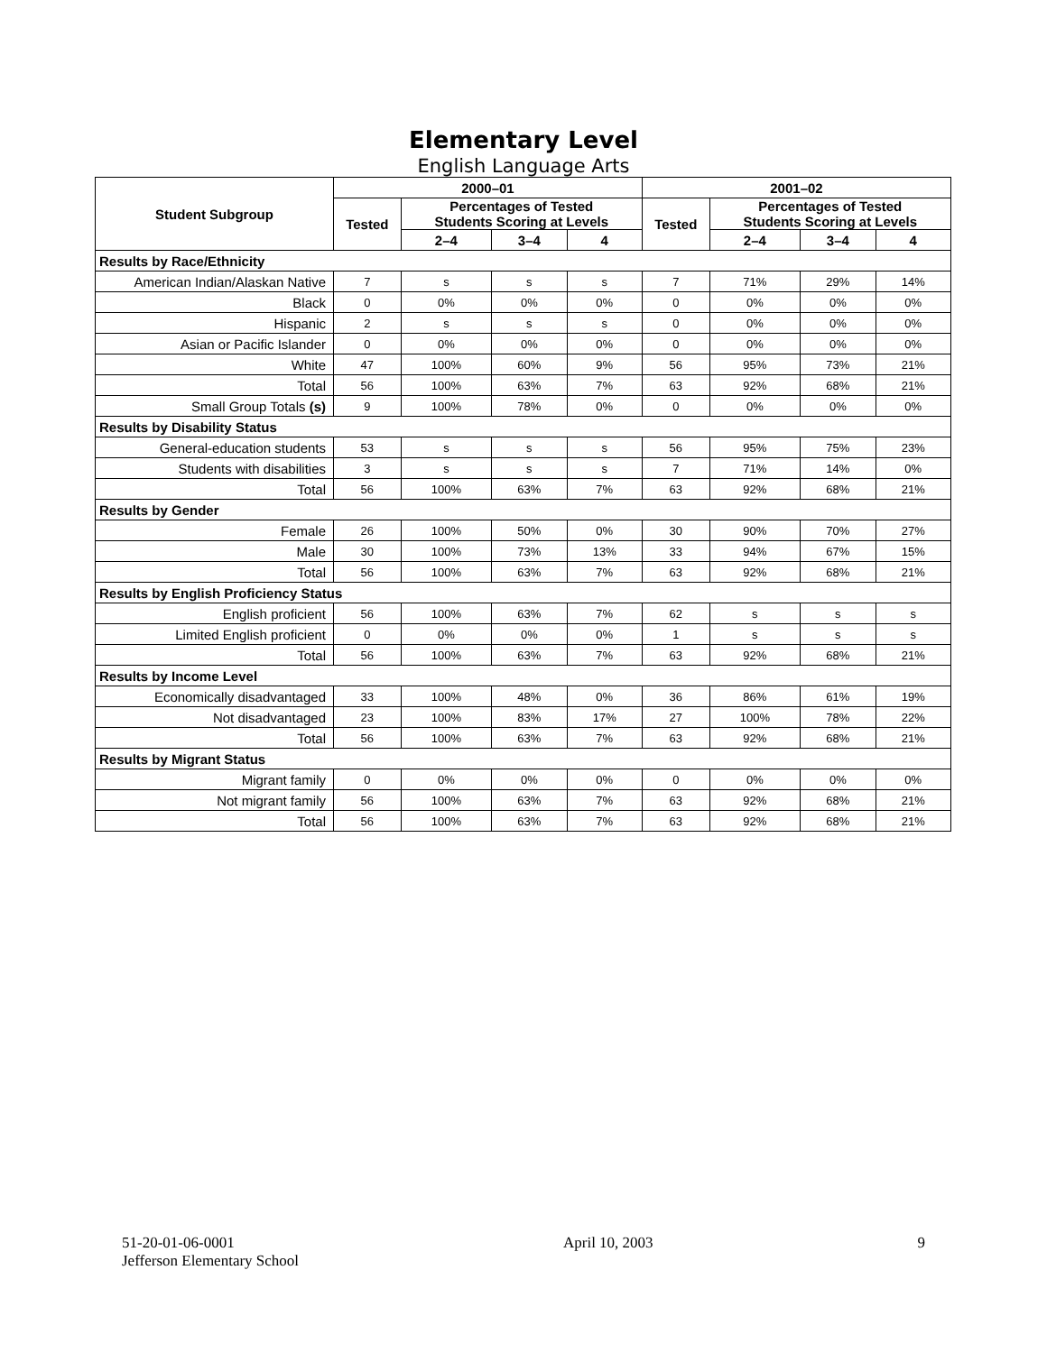Elementary Level
English Language Arts
| Student Subgroup | 2000–01 | | | | 2001–02 | | | |
| --- | --- | --- | --- | --- | --- | --- | --- | --- |
| | Tested | Percentages of Tested Students Scoring at Levels | | | Tested | Percentages of Tested Students Scoring at Levels | | |
| | | 2–4 | 3–4 | 4 | | 2–4 | 3–4 | 4 |
| Results by Race/Ethnicity | | | | | | | | |
| American Indian/Alaskan Native | 7 | s | s | s | 7 | 71% | 29% | 14% |
| Black | 0 | 0% | 0% | 0% | 0 | 0% | 0% | 0% |
| Hispanic | 2 | s | s | s | 0 | 0% | 0% | 0% |
| Asian or Pacific Islander | 0 | 0% | 0% | 0% | 0 | 0% | 0% | 0% |
| White | 47 | 100% | 60% | 9% | 56 | 95% | 73% | 21% |
| Total | 56 | 100% | 63% | 7% | 63 | 92% | 68% | 21% |
| Small Group Totals (s) | 9 | 100% | 78% | 0% | 0 | 0% | 0% | 0% |
| Results by Disability Status | | | | | | | | |
| General-education students | 53 | s | s | s | 56 | 95% | 75% | 23% |
| Students with disabilities | 3 | s | s | s | 7 | 71% | 14% | 0% |
| Total | 56 | 100% | 63% | 7% | 63 | 92% | 68% | 21% |
| Results by Gender | | | | | | | | |
| Female | 26 | 100% | 50% | 0% | 30 | 90% | 70% | 27% |
| Male | 30 | 100% | 73% | 13% | 33 | 94% | 67% | 15% |
| Total | 56 | 100% | 63% | 7% | 63 | 92% | 68% | 21% |
| Results by English Proficiency Status | | | | | | | | |
| English proficient | 56 | 100% | 63% | 7% | 62 | s | s | s |
| Limited English proficient | 0 | 0% | 0% | 0% | 1 | s | s | s |
| Total | 56 | 100% | 63% | 7% | 63 | 92% | 68% | 21% |
| Results by Income Level | | | | | | | | |
| Economically disadvantaged | 33 | 100% | 48% | 0% | 36 | 86% | 61% | 19% |
| Not disadvantaged | 23 | 100% | 83% | 17% | 27 | 100% | 78% | 22% |
| Total | 56 | 100% | 63% | 7% | 63 | 92% | 68% | 21% |
| Results by Migrant Status | | | | | | | | |
| Migrant family | 0 | 0% | 0% | 0% | 0 | 0% | 0% | 0% |
| Not migrant family | 56 | 100% | 63% | 7% | 63 | 92% | 68% | 21% |
| Total | 56 | 100% | 63% | 7% | 63 | 92% | 68% | 21% |
51-20-01-06-0001
Jefferson Elementary School
April 10, 2003 9